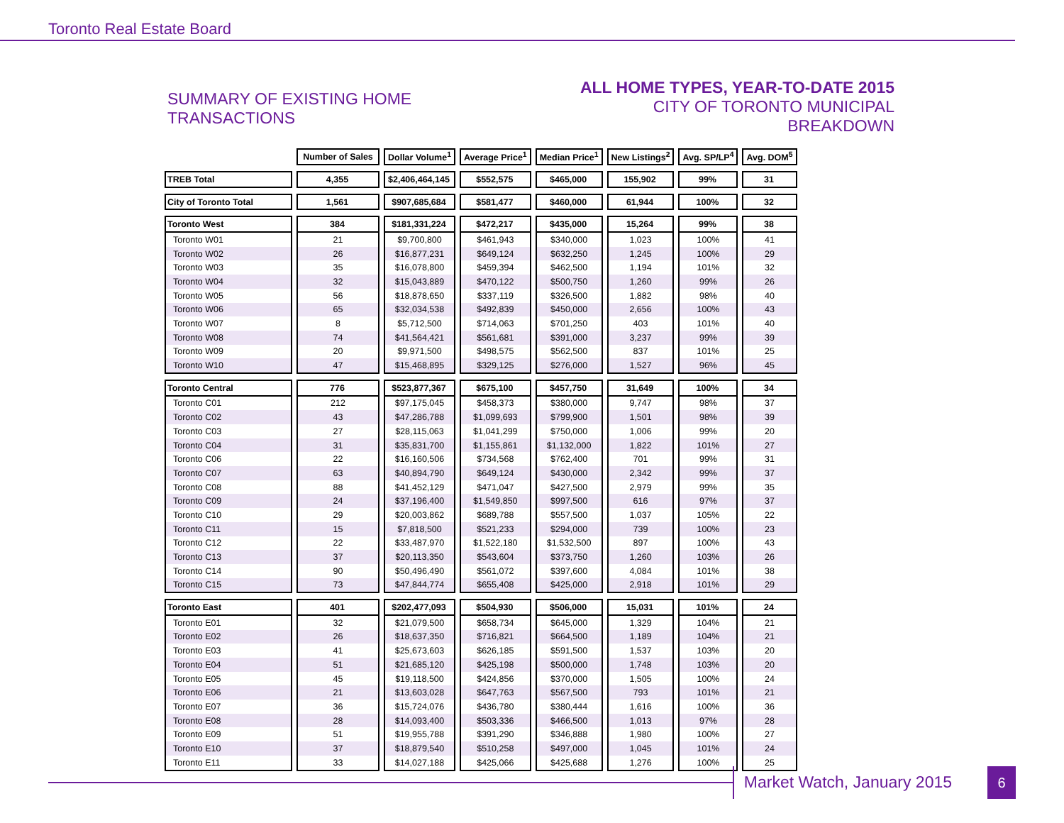Toronto Real Estate Board
SUMMARY OF EXISTING HOME TRANSACTIONS
ALL HOME TYPES, YEAR-TO-DATE 2015
CITY OF TORONTO MUNICIPAL BREAKDOWN
| | Number of Sales | Dollar Volume<sup>1</sup> | Average Price<sup>1</sup> | Median Price<sup>1</sup> | New Listings<sup>2</sup> | Avg. SP/LP<sup>4</sup> | Avg. DOM<sup>5</sup> |
| TREB Total | 4,355 | $2,406,464,145 | $552,575 | $465,000 | 155,902 | 99% | 31 |
| City of Toronto Total | 1,561 | $907,685,684 | $581,477 | $460,000 | 61,944 | 100% | 32 |
| Toronto West | 384 | $181,331,224 | $472,217 | $435,000 | 15,264 | 99% | 38 |
| Toronto W01 | 21 | $9,700,800 | $461,943 | $340,000 | 1,023 | 100% | 41 |
| Toronto W02 | 26 | $16,877,231 | $649,124 | $632,250 | 1,245 | 100% | 29 |
| Toronto W03 | 35 | $16,078,800 | $459,394 | $462,500 | 1,194 | 101% | 32 |
| Toronto W04 | 32 | $15,043,889 | $470,122 | $500,750 | 1,260 | 99% | 26 |
| Toronto W05 | 56 | $18,878,650 | $337,119 | $326,500 | 1,882 | 98% | 40 |
| Toronto W06 | 65 | $32,034,538 | $492,839 | $450,000 | 2,656 | 100% | 43 |
| Toronto W07 | 8 | $5,712,500 | $714,063 | $701,250 | 403 | 101% | 40 |
| Toronto W08 | 74 | $41,564,421 | $561,681 | $391,000 | 3,237 | 99% | 39 |
| Toronto W09 | 20 | $9,971,500 | $498,575 | $562,500 | 837 | 101% | 25 |
| Toronto W10 | 47 | $15,468,895 | $329,125 | $276,000 | 1,527 | 96% | 45 |
| Toronto Central | 776 | $523,877,367 | $675,100 | $457,750 | 31,649 | 100% | 34 |
| Toronto C01 | 212 | $97,175,045 | $458,373 | $380,000 | 9,747 | 98% | 37 |
| Toronto C02 | 43 | $47,286,788 | $1,099,693 | $799,900 | 1,501 | 98% | 39 |
| Toronto C03 | 27 | $28,115,063 | $1,041,299 | $750,000 | 1,006 | 99% | 20 |
| Toronto C04 | 31 | $35,831,700 | $1,155,861 | $1,132,000 | 1,822 | 101% | 27 |
| Toronto C06 | 22 | $16,160,506 | $734,568 | $762,400 | 701 | 99% | 31 |
| Toronto C07 | 63 | $40,894,790 | $649,124 | $430,000 | 2,342 | 99% | 37 |
| Toronto C08 | 88 | $41,452,129 | $471,047 | $427,500 | 2,979 | 99% | 35 |
| Toronto C09 | 24 | $37,196,400 | $1,549,850 | $997,500 | 616 | 97% | 37 |
| Toronto C10 | 29 | $20,003,862 | $689,788 | $557,500 | 1,037 | 105% | 22 |
| Toronto C11 | 15 | $7,818,500 | $521,233 | $294,000 | 739 | 100% | 23 |
| Toronto C12 | 22 | $33,487,970 | $1,522,180 | $1,532,500 | 897 | 100% | 43 |
| Toronto C13 | 37 | $20,113,350 | $543,604 | $373,750 | 1,260 | 103% | 26 |
| Toronto C14 | 90 | $50,496,490 | $561,072 | $397,600 | 4,084 | 101% | 38 |
| Toronto C15 | 73 | $47,844,774 | $655,408 | $425,000 | 2,918 | 101% | 29 |
| Toronto East | 401 | $202,477,093 | $504,930 | $506,000 | 15,031 | 101% | 24 |
| Toronto E01 | 32 | $21,079,500 | $658,734 | $645,000 | 1,329 | 104% | 21 |
| Toronto E02 | 26 | $18,637,350 | $716,821 | $664,500 | 1,189 | 104% | 21 |
| Toronto E03 | 41 | $25,673,603 | $626,185 | $591,500 | 1,537 | 103% | 20 |
| Toronto E04 | 51 | $21,685,120 | $425,198 | $500,000 | 1,748 | 103% | 20 |
| Toronto E05 | 45 | $19,118,500 | $424,856 | $370,000 | 1,505 | 100% | 24 |
| Toronto E06 | 21 | $13,603,028 | $647,763 | $567,500 | 793 | 101% | 21 |
| Toronto E07 | 36 | $15,724,076 | $436,780 | $380,444 | 1,616 | 100% | 36 |
| Toronto E08 | 28 | $14,093,400 | $503,336 | $466,500 | 1,013 | 97% | 28 |
| Toronto E09 | 51 | $19,955,788 | $391,290 | $346,888 | 1,980 | 100% | 27 |
| Toronto E10 | 37 | $18,879,540 | $510,258 | $497,000 | 1,045 | 101% | 24 |
| Toronto E11 | 33 | $14,027,188 | $425,066 | $425,688 | 1,276 | 100% | 25 |
Market Watch, January 2015
6